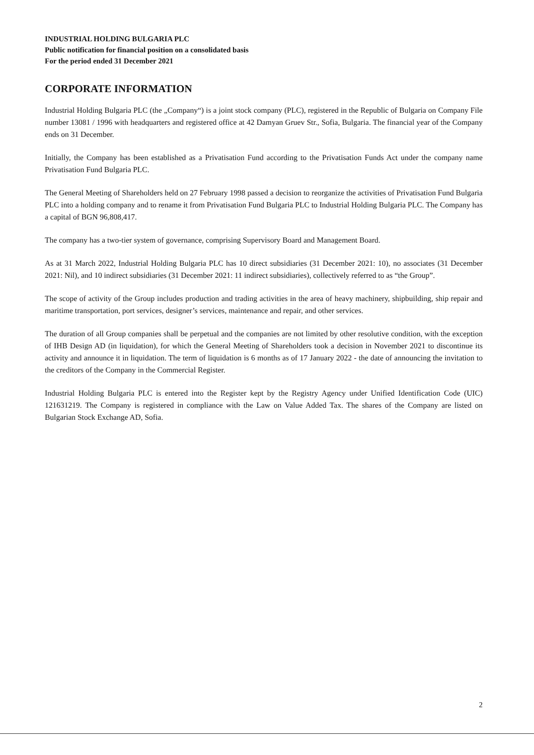INDUSTRIAL HOLDING BULGARIA PLC
Public notification for financial position on a consolidated basis
For the period ended 31 December 2021
CORPORATE INFORMATION
Industrial Holding Bulgaria PLC (the „Company“) is a joint stock company (PLC), registered in the Republic of Bulgaria on Company File number 13081 / 1996 with headquarters and registered office at 42 Damyan Gruev Str., Sofia, Bulgaria. The financial year of the Company ends on 31 December.
Initially, the Company has been established as a Privatisation Fund according to the Privatisation Funds Act under the company name Privatisation Fund Bulgaria PLC.
The General Meeting of Shareholders held on 27 February 1998 passed a decision to reorganize the activities of Privatisation Fund Bulgaria PLC into a holding company and to rename it from Privatisation Fund Bulgaria PLC to Industrial Holding Bulgaria PLC. The Company has a capital of BGN 96,808,417.
The company has a two-tier system of governance, comprising Supervisory Board and Management Board.
As at 31 March 2022, Industrial Holding Bulgaria PLC has 10 direct subsidiaries (31 December 2021: 10), no associates (31 December 2021: Nil), and 10 indirect subsidiaries (31 December 2021: 11 indirect subsidiaries), collectively referred to as “the Group”.
The scope of activity of the Group includes production and trading activities in the area of heavy machinery, shipbuilding, ship repair and maritime transportation, port services, designer’s services, maintenance and repair, and other services.
The duration of all Group companies shall be perpetual and the companies are not limited by other resolutive condition, with the exception of IHB Design AD (in liquidation), for which the General Meeting of Shareholders took a decision in November 2021 to discontinue its activity and announce it in liquidation. The term of liquidation is 6 months as of 17 January 2022 - the date of announcing the invitation to the creditors of the Company in the Commercial Register.
Industrial Holding Bulgaria PLC is entered into the Register kept by the Registry Agency under Unified Identification Code (UIC) 121631219. The Company is registered in compliance with the Law on Value Added Tax. The shares of the Company are listed on Bulgarian Stock Exchange AD, Sofia.
2